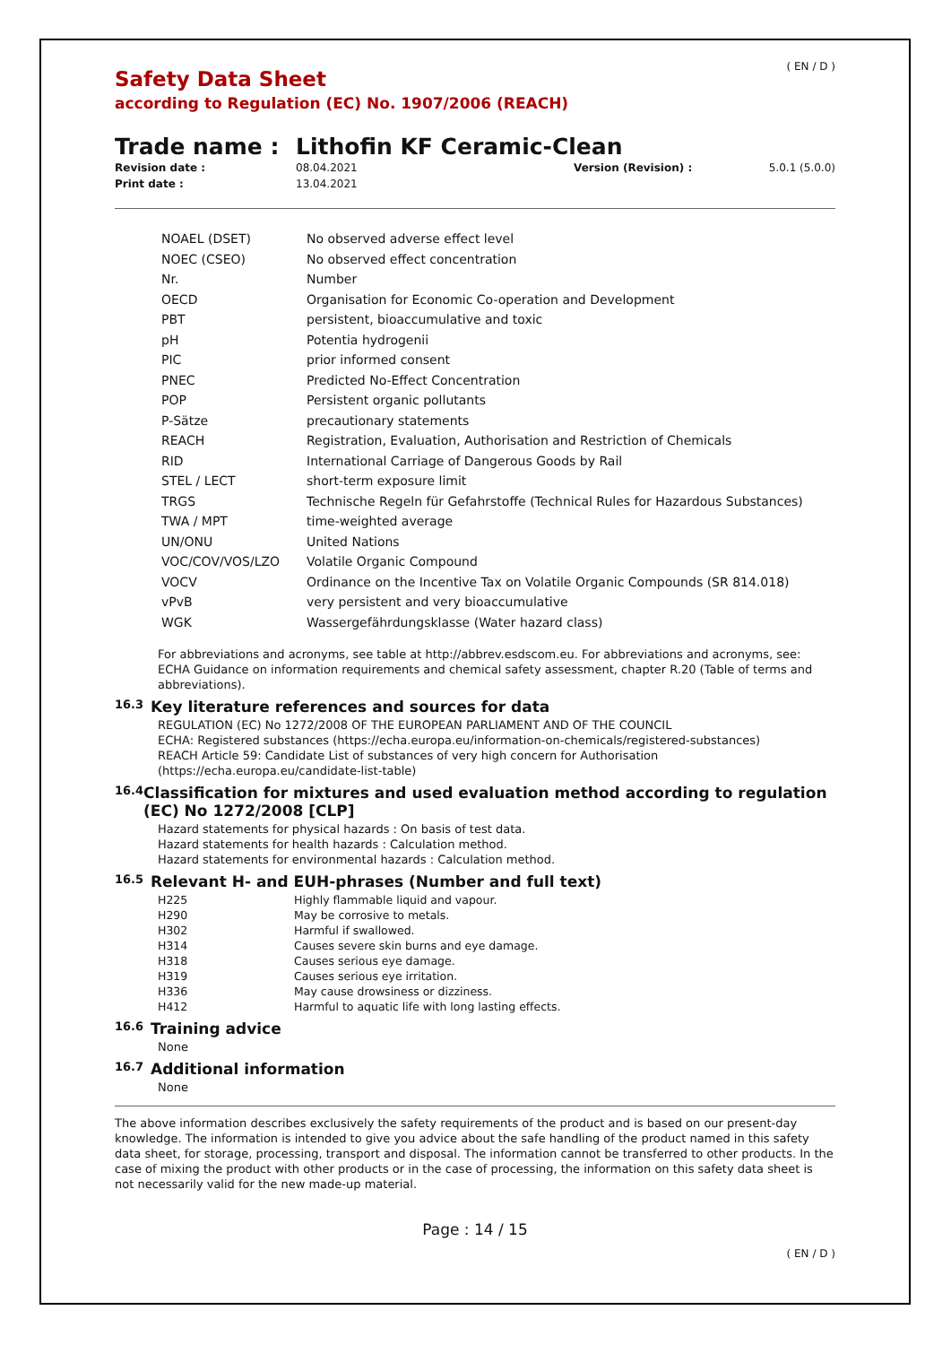( EN / D )
Safety Data Sheet
according to Regulation (EC) No. 1907/2006 (REACH)
Trade name : Lithofin KF Ceramic-Clean
Revision date : 08.04.2021 Version (Revision) : 5.0.1 (5.0.0) Print date : 13.04.2021
| NOAEL (DSET) | No observed adverse effect level |
| NOEC (CSEO) | No observed effect concentration |
| Nr. | Number |
| OECD | Organisation for Economic Co-operation and Development |
| PBT | persistent, bioaccumulative and toxic |
| pH | Potentia hydrogenii |
| PIC | prior informed consent |
| PNEC | Predicted No-Effect Concentration |
| POP | Persistent organic pollutants |
| P-Sätze | precautionary statements |
| REACH | Registration, Evaluation, Authorisation and Restriction of Chemicals |
| RID | International Carriage of Dangerous Goods by Rail |
| STEL / LECT | short-term exposure limit |
| TRGS | Technische Regeln für Gefahrstoffe (Technical Rules for Hazardous Substances) |
| TWA / MPT | time-weighted average |
| UN/ONU | United Nations |
| VOC/COV/VOS/LZO | Volatile Organic Compound |
| VOCV | Ordinance on the Incentive Tax on Volatile Organic Compounds (SR 814.018) |
| vPvB | very persistent and very bioaccumulative |
| WGK | Wassergefährdungsklasse (Water hazard class) |
For abbreviations and acronyms, see table at http://abbrev.esdscom.eu. For abbreviations and acronyms, see: ECHA Guidance on information requirements and chemical safety assessment, chapter R.20 (Table of terms and abbreviations).
16.3 Key literature references and sources for data
REGULATION (EC) No 1272/2008 OF THE EUROPEAN PARLIAMENT AND OF THE COUNCIL
ECHA: Registered substances (https://echa.europa.eu/information-on-chemicals/registered-substances)
REACH Article 59: Candidate List of substances of very high concern for Authorisation
(https://echa.europa.eu/candidate-list-table)
16.4 Classification for mixtures and used evaluation method according to regulation (EC) No 1272/2008 [CLP]
Hazard statements for physical hazards : On basis of test data.
Hazard statements for health hazards : Calculation method.
Hazard statements for environmental hazards : Calculation method.
16.5 Relevant H- and EUH-phrases (Number and full text)
| H225 | Highly flammable liquid and vapour. |
| H290 | May be corrosive to metals. |
| H302 | Harmful if swallowed. |
| H314 | Causes severe skin burns and eye damage. |
| H318 | Causes serious eye damage. |
| H319 | Causes serious eye irritation. |
| H336 | May cause drowsiness or dizziness. |
| H412 | Harmful to aquatic life with long lasting effects. |
16.6 Training advice
None
16.7 Additional information
None
The above information describes exclusively the safety requirements of the product and is based on our present-day knowledge. The information is intended to give you advice about the safe handling of the product named in this safety data sheet, for storage, processing, transport and disposal. The information cannot be transferred to other products. In the case of mixing the product with other products or in the case of processing, the information on this safety data sheet is not necessarily valid for the new made-up material.
Page : 14 / 15
( EN / D )